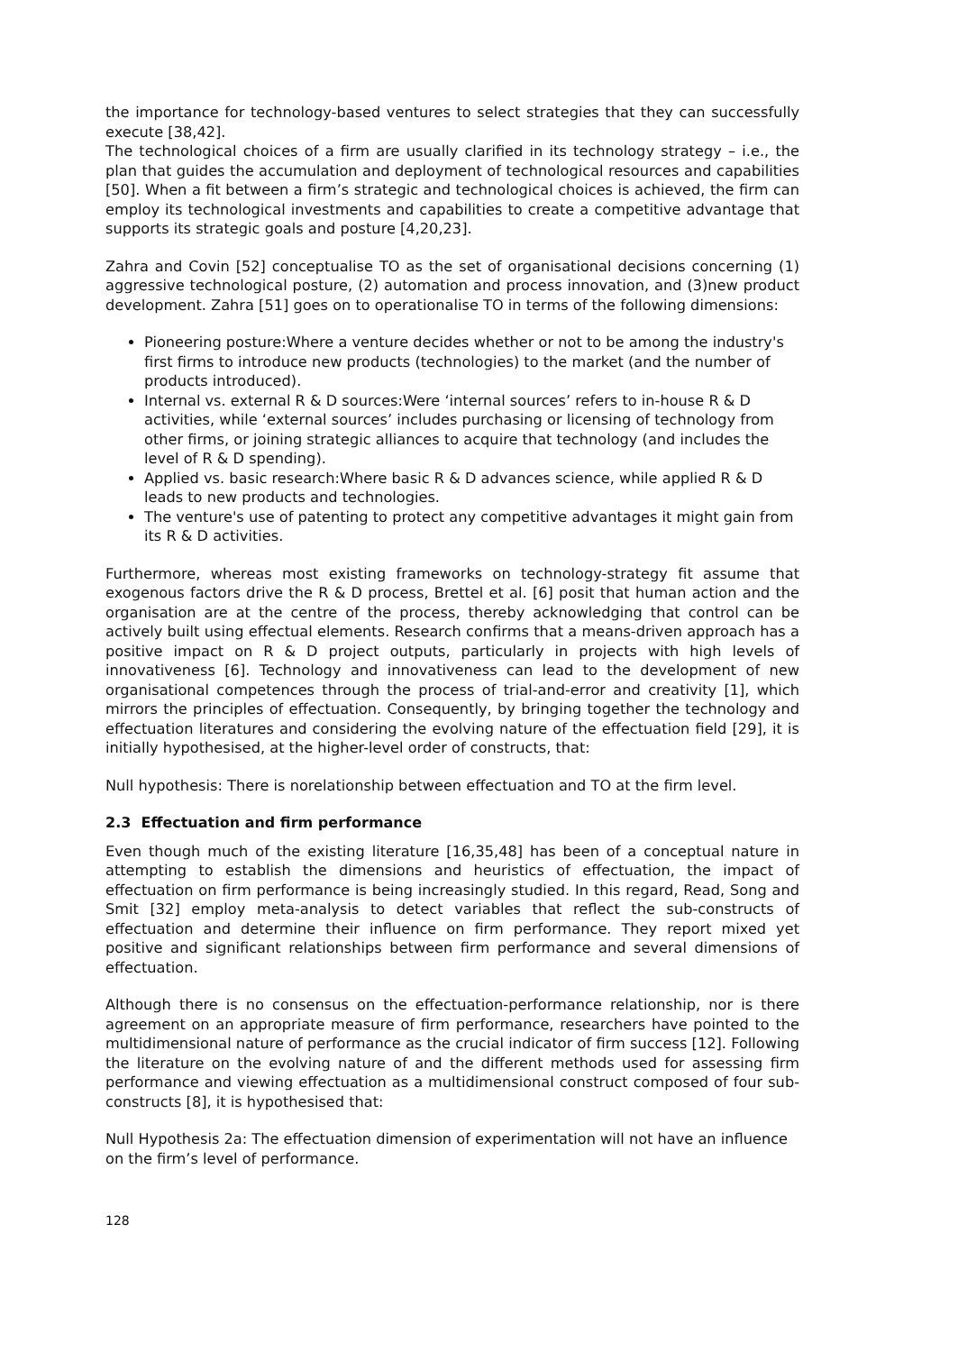the importance for technology-based ventures to select strategies that they can successfully execute [38,42].
The technological choices of a firm are usually clarified in its technology strategy – i.e., the plan that guides the accumulation and deployment of technological resources and capabilities [50]. When a fit between a firm’s strategic and technological choices is achieved, the firm can employ its technological investments and capabilities to create a competitive advantage that supports its strategic goals and posture [4,20,23].
Zahra and Covin [52] conceptualise TO as the set of organisational decisions concerning (1) aggressive technological posture, (2) automation and process innovation, and (3)new product development. Zahra [51] goes on to operationalise TO in terms of the following dimensions:
Pioneering posture:Where a venture decides whether or not to be among the industry's first firms to introduce new products (technologies) to the market (and the number of products introduced).
Internal vs. external R & D sources:Were ‘internal sources’ refers to in-house R & D activities, while ‘external sources’ includes purchasing or licensing of technology from other firms, or joining strategic alliances to acquire that technology (and includes the level of R & D spending).
Applied vs. basic research:Where basic R & D advances science, while applied R & D leads to new products and technologies.
The venture's use of patenting to protect any competitive advantages it might gain from its R & D activities.
Furthermore, whereas most existing frameworks on technology-strategy fit assume that exogenous factors drive the R & D process, Brettel et al. [6] posit that human action and the organisation are at the centre of the process, thereby acknowledging that control can be actively built using effectual elements. Research confirms that a means-driven approach has a positive impact on R & D project outputs, particularly in projects with high levels of innovativeness [6]. Technology and innovativeness can lead to the development of new organisational competences through the process of trial-and-error and creativity [1], which mirrors the principles of effectuation. Consequently, by bringing together the technology and effectuation literatures and considering the evolving nature of the effectuation field [29], it is initially hypothesised, at the higher-level order of constructs, that:
Null hypothesis: There is norelationship between effectuation and TO at the firm level.
2.3 Effectuation and firm performance
Even though much of the existing literature [16,35,48] has been of a conceptual nature in attempting to establish the dimensions and heuristics of effectuation, the impact of effectuation on firm performance is being increasingly studied. In this regard, Read, Song and Smit [32] employ meta-analysis to detect variables that reflect the sub-constructs of effectuation and determine their influence on firm performance. They report mixed yet positive and significant relationships between firm performance and several dimensions of effectuation.
Although there is no consensus on the effectuation-performance relationship, nor is there agreement on an appropriate measure of firm performance, researchers have pointed to the multidimensional nature of performance as the crucial indicator of firm success [12]. Following the literature on the evolving nature of and the different methods used for assessing firm performance and viewing effectuation as a multidimensional construct composed of four sub-constructs [8], it is hypothesised that:
Null Hypothesis 2a: The effectuation dimension of experimentation will not have an influence on the firm’s level of performance.
128